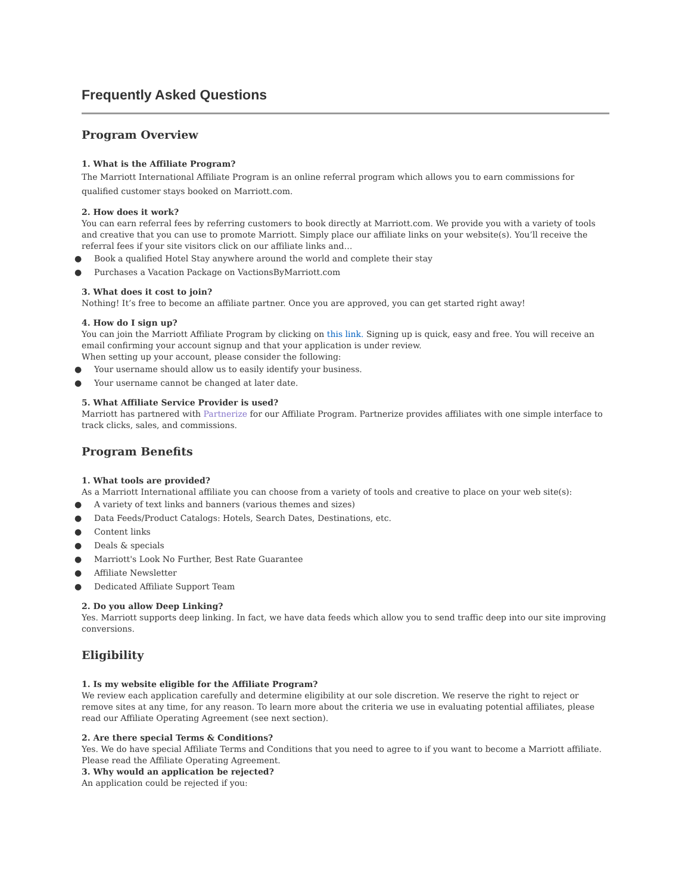Frequently Asked Questions
Program Overview
1. What is the Affiliate Program?
The Marriott International Affiliate Program is an online referral program which allows you to earn commissions for qualified customer stays booked on Marriott.com.
2. How does it work?
You can earn referral fees by referring customers to book directly at Marriott.com. We provide you with a variety of tools and creative that you can use to promote Marriott. Simply place our affiliate links on your website(s). You’ll receive the referral fees if your site visitors click on our affiliate links and…
● Book a qualified Hotel Stay anywhere around the world and complete their stay
● Purchases a Vacation Package on VactionsByMarriott.com
3. What does it cost to join?
Nothing! It’s free to become an affiliate partner. Once you are approved, you can get started right away!
4. How do I sign up?
You can join the Marriott Affiliate Program by clicking on this link. Signing up is quick, easy and free. You will receive an email confirming your account signup and that your application is under review.
When setting up your account, please consider the following:
● Your username should allow us to easily identify your business.
● Your username cannot be changed at later date.
5. What Affiliate Service Provider is used?
Marriott has partnered with Partnerize for our Affiliate Program. Partnerize provides affiliates with one simple interface to track clicks, sales, and commissions.
Program Benefits
1. What tools are provided?
As a Marriott International affiliate you can choose from a variety of tools and creative to place on your web site(s):
● A variety of text links and banners (various themes and sizes)
● Data Feeds/Product Catalogs: Hotels, Search Dates, Destinations, etc.
● Content links
● Deals & specials
● Marriott's Look No Further, Best Rate Guarantee
● Affiliate Newsletter
● Dedicated Affiliate Support Team
2. Do you allow Deep Linking?
Yes. Marriott supports deep linking. In fact, we have data feeds which allow you to send traffic deep into our site improving conversions.
Eligibility
1. Is my website eligible for the Affiliate Program?
We review each application carefully and determine eligibility at our sole discretion. We reserve the right to reject or remove sites at any time, for any reason. To learn more about the criteria we use in evaluating potential affiliates, please read our Affiliate Operating Agreement (see next section).
2. Are there special Terms & Conditions?
Yes. We do have special Affiliate Terms and Conditions that you need to agree to if you want to become a Marriott affiliate. Please read the Affiliate Operating Agreement.
3. Why would an application be rejected?
An application could be rejected if you: